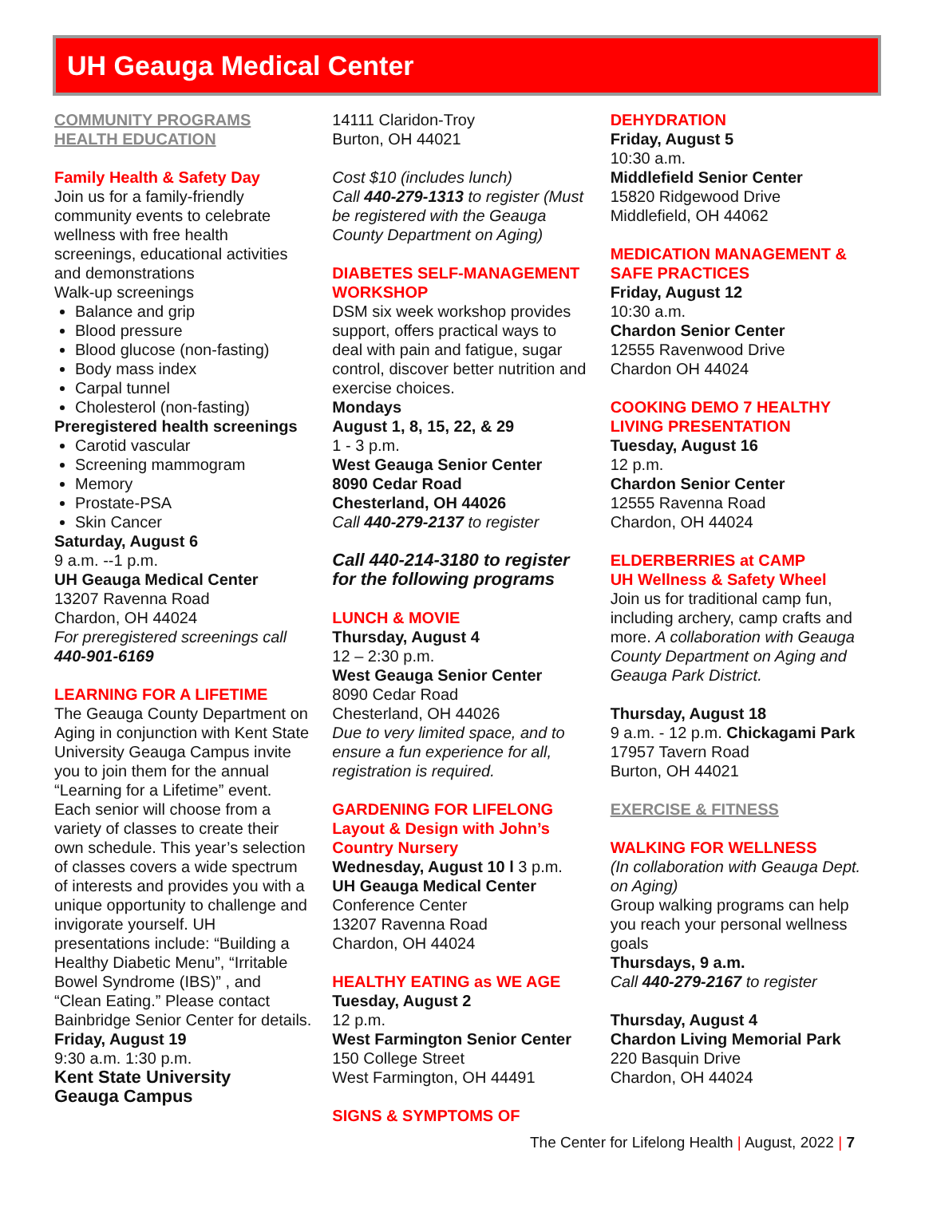UH Geauga Medical Center
COMMUNITY PROGRAMS
HEALTH EDUCATION
Family Health & Safety Day
Join us for a family-friendly community events to celebrate wellness with free health screenings, educational activities and demonstrations
Walk-up screenings
Balance and grip
Blood pressure
Blood glucose (non-fasting)
Body mass index
Carpal tunnel
Cholesterol (non-fasting)
Preregistered health screenings
Carotid vascular
Screening mammogram
Memory
Prostate-PSA
Skin Cancer
Saturday, August 6
9 a.m. --1 p.m.
UH Geauga Medical Center
13207 Ravenna Road
Chardon, OH 44024
For preregistered screenings call 440-901-6169
LEARNING FOR A LIFETIME
The Geauga County Department on Aging in conjunction with Kent State University Geauga Campus invite you to join them for the annual “Learning for a Lifetime” event. Each senior will choose from a variety of classes to create their own schedule. This year’s selection of classes covers a wide spectrum of interests and provides you with a unique opportunity to challenge and invigorate yourself. UH presentations include: “Building a Healthy Diabetic Menu”, “Irritable Bowel Syndrome (IBS)” , and “Clean Eating.” Please contact Bainbridge Senior Center for details.
Friday, August 19
9:30 a.m. 1:30 p.m.
Kent State University
Geauga Campus
14111 Claridon-Troy
Burton, OH 44021
Cost $10 (includes lunch)
Call 440-279-1313 to register (Must be registered with the Geauga County Department on Aging)
DIABETES SELF-MANAGEMENT WORKSHOP
DSM six week workshop provides support, offers practical ways to deal with pain and fatigue, sugar control, discover better nutrition and exercise choices.
Mondays
August 1, 8, 15, 22, & 29
1 - 3 p.m.
West Geauga Senior Center
8090 Cedar Road
Chesterland, OH 44026
Call 440-279-2137 to register
Call 440-214-3180 to register for the following programs
LUNCH & MOVIE
Thursday, August 4
12 – 2:30 p.m.
West Geauga Senior Center
8090 Cedar Road
Chesterland, OH 44026
Due to very limited space, and to ensure a fun experience for all, registration is required.
GARDENING FOR LIFELONG Layout & Design with John’s Country Nursery
Wednesday, August 10 l 3 p.m.
UH Geauga Medical Center
Conference Center
13207 Ravenna Road
Chardon, OH 44024
HEALTHY EATING as WE AGE
Tuesday, August 2
12 p.m.
West Farmington Senior Center
150 College Street
West Farmington, OH 44491
SIGNS & SYMPTOMS OF
DEHYDRATION
Friday, August 5
10:30 a.m.
Middlefield Senior Center
15820 Ridgewood Drive
Middlefield, OH 44062
MEDICATION MANAGEMENT & SAFE PRACTICES
Friday, August 12
10:30 a.m.
Chardon Senior Center
12555 Ravenwood Drive
Chardon OH 44024
COOKING DEMO 7 HEALTHY LIVING PRESENTATION
Tuesday, August 16
12 p.m.
Chardon Senior Center
12555 Ravenna Road
Chardon, OH 44024
ELDERBERRIES at CAMP
UH Wellness & Safety Wheel
Join us for traditional camp fun, including archery, camp crafts and more. A collaboration with Geauga County Department on Aging and Geauga Park District.
Thursday, August 18
9 a.m. - 12 p.m. Chickagami Park
17957 Tavern Road
Burton, OH 44021
EXERCISE & FITNESS
WALKING FOR WELLNESS
(In collaboration with Geauga Dept. on Aging)
Group walking programs can help you reach your personal wellness goals
Thursdays, 9 a.m.
Call 440-279-2167 to register
Thursday, August 4
Chardon Living Memorial Park
220 Basquin Drive
Chardon, OH 44024
The Center for Lifelong Health | August, 2022 | 7